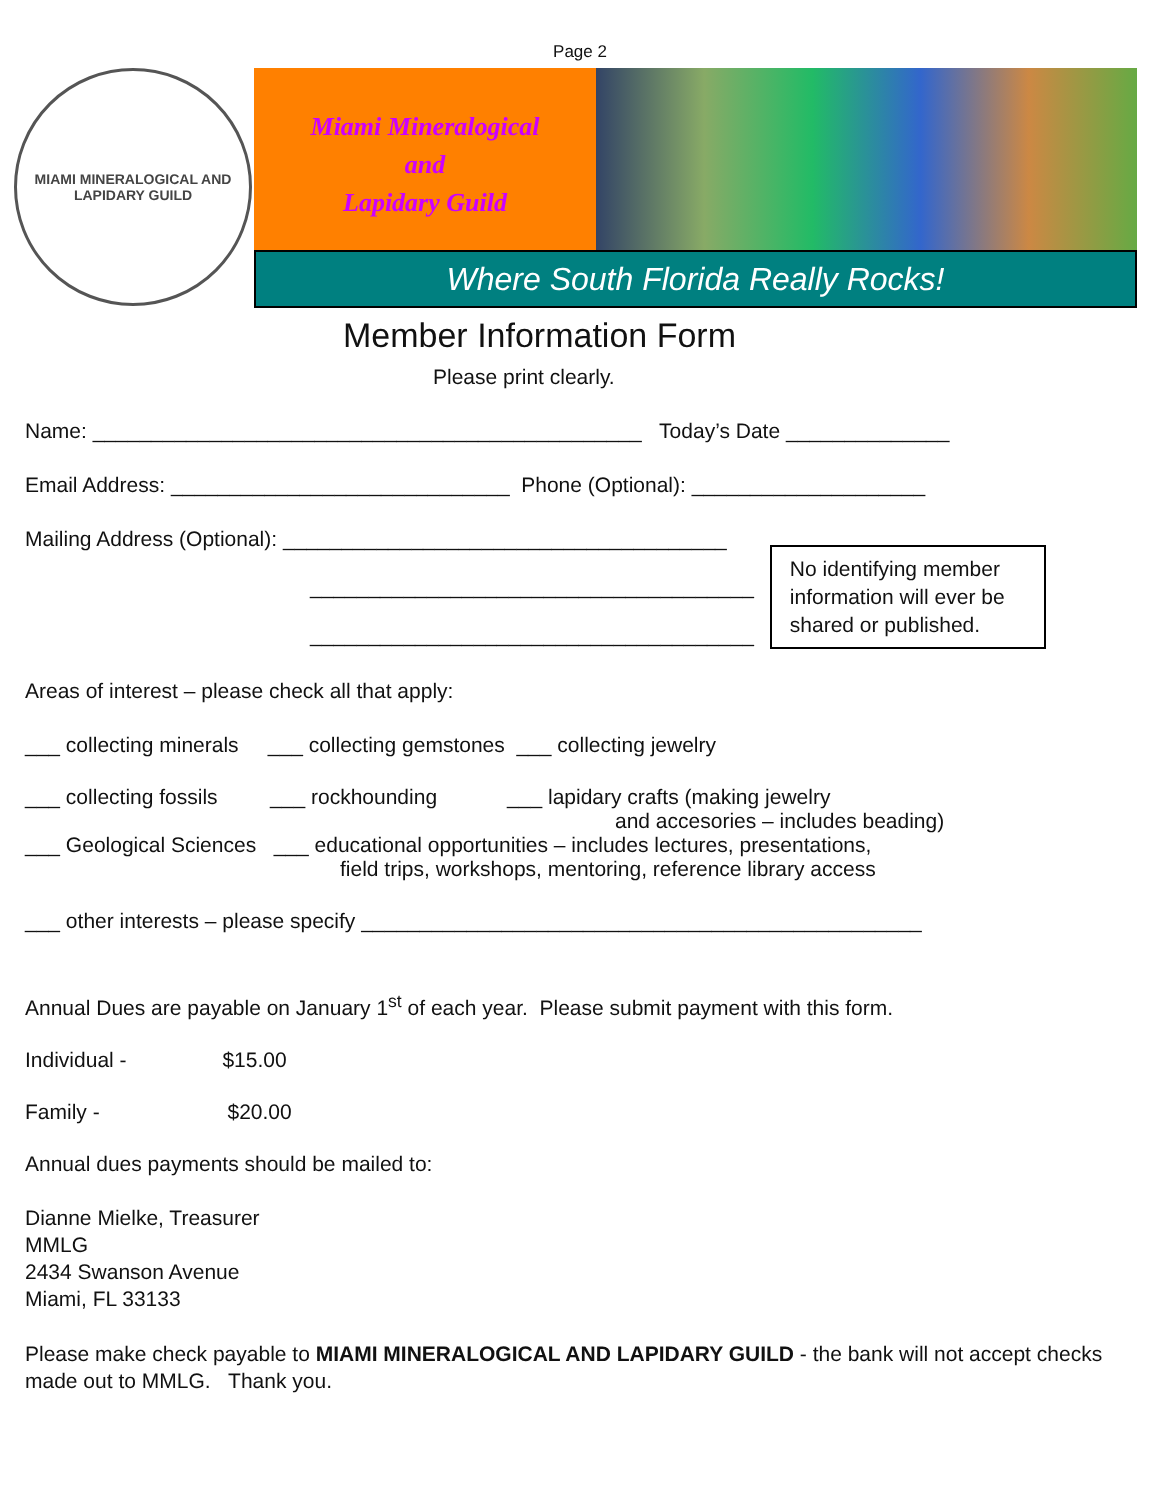Page 2
MIAMI MINERALOGICAL AND
LAPIDARY GUILD
Miami Mineralogical
and
Lapidary Guild
Where South Florida Really Rocks!
Member Information Form
Please print clearly.
Name: _______________________________________________ Today’s Date ______________
Email Address: _____________________________ Phone (Optional): ____________________
Mailing Address (Optional): ______________________________________
______________________________________
______________________________________
No identifying member information will ever be shared or published.
Areas of interest – please check all that apply:
___ collecting minerals ___ collecting gemstones ___ collecting jewelry
___ collecting fossils ___ rockhounding ___ lapidary crafts (making jewelry
and accesories – includes beading)
___ Geological Sciences ___ educational opportunities – includes lectures, presentations,
field trips, workshops, mentoring, reference library access
___ other interests – please specify ________________________________________________
Annual Dues are payable on January 1<sup>st</sup> of each year. Please submit payment with this form.
Individual - $15.00
Family - $20.00
Annual dues payments should be mailed to:
Dianne Mielke, Treasurer
MMLG
2434 Swanson Avenue
Miami, FL 33133
Please make check payable to MIAMI MINERALOGICAL AND LAPIDARY GUILD - the bank will not accept checks made out to MMLG. Thank you.